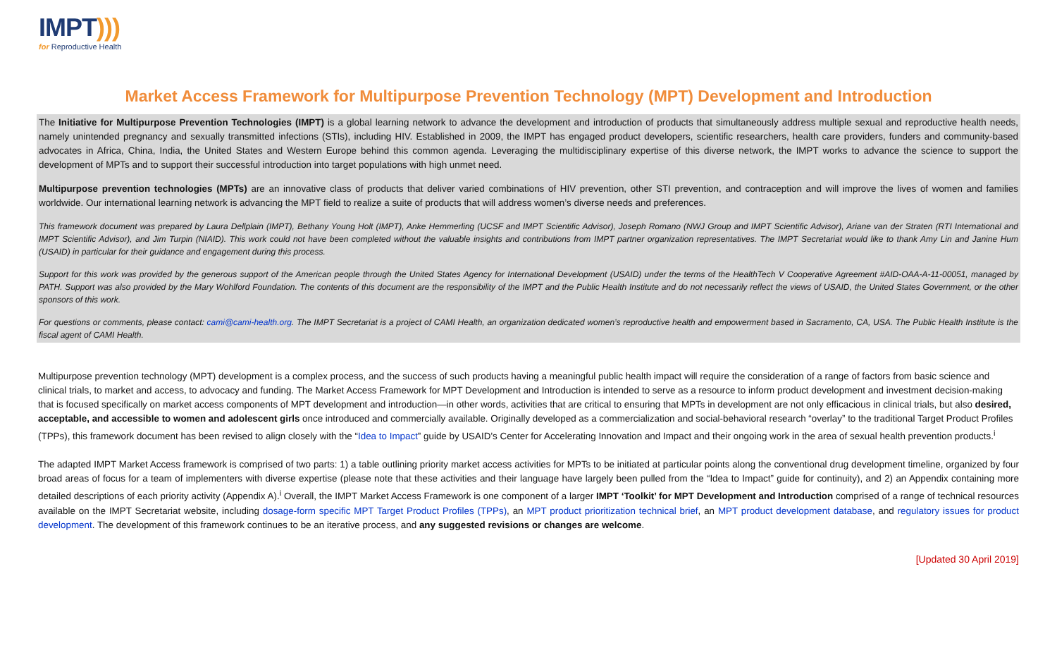IMPT)))
for Reproductive Health
Market Access Framework for Multipurpose Prevention Technology (MPT) Development and Introduction
The Initiative for Multipurpose Prevention Technologies (IMPT) is a global learning network to advance the development and introduction of products that simultaneously address multiple sexual and reproductive health needs, namely unintended pregnancy and sexually transmitted infections (STIs), including HIV. Established in 2009, the IMPT has engaged product developers, scientific researchers, health care providers, funders and community-based advocates in Africa, China, India, the United States and Western Europe behind this common agenda. Leveraging the multidisciplinary expertise of this diverse network, the IMPT works to advance the science to support the development of MPTs and to support their successful introduction into target populations with high unmet need.
Multipurpose prevention technologies (MPTs) are an innovative class of products that deliver varied combinations of HIV prevention, other STI prevention, and contraception and will improve the lives of women and families worldwide. Our international learning network is advancing the MPT field to realize a suite of products that will address women’s diverse needs and preferences.
This framework document was prepared by Laura Dellplain (IMPT), Bethany Young Holt (IMPT), Anke Hemmerling (UCSF and IMPT Scientific Advisor), Joseph Romano (NWJ Group and IMPT Scientific Advisor), Ariane van der Straten (RTI International and IMPT Scientific Advisor), and Jim Turpin (NIAID). This work could not have been completed without the valuable insights and contributions from IMPT partner organization representatives. The IMPT Secretariat would like to thank Amy Lin and Janine Hum (USAID) in particular for their guidance and engagement during this process.
Support for this work was provided by the generous support of the American people through the United States Agency for International Development (USAID) under the terms of the HealthTech V Cooperative Agreement #AID-OAA-A-11-00051, managed by PATH. Support was also provided by the Mary Wohlford Foundation. The contents of this document are the responsibility of the IMPT and the Public Health Institute and do not necessarily reflect the views of USAID, the United States Government, or the other sponsors of this work.
For questions or comments, please contact: cami@cami-health.org. The IMPT Secretariat is a project of CAMI Health, an organization dedicated women’s reproductive health and empowerment based in Sacramento, CA, USA. The Public Health Institute is the fiscal agent of CAMI Health.
Multipurpose prevention technology (MPT) development is a complex process, and the success of such products having a meaningful public health impact will require the consideration of a range of factors from basic science and clinical trials, to market and access, to advocacy and funding. The Market Access Framework for MPT Development and Introduction is intended to serve as a resource to inform product development and investment decision-making that is focused specifically on market access components of MPT development and introduction—in other words, activities that are critical to ensuring that MPTs in development are not only efficacious in clinical trials, but also desired, acceptable, and accessible to women and adolescent girls once introduced and commercially available. Originally developed as a commercialization and social-behavioral research “overlay” to the traditional Target Product Profiles (TPPs), this framework document has been revised to align closely with the “Idea to Impact” guide by USAID’s Center for Accelerating Innovation and Impact and their ongoing work in the area of sexual health prevention products.<sup>i</sup>
The adapted IMPT Market Access framework is comprised of two parts: 1) a table outlining priority market access activities for MPTs to be initiated at particular points along the conventional drug development timeline, organized by four broad areas of focus for a team of implementers with diverse expertise (please note that these activities and their language have largely been pulled from the “Idea to Impact” guide for continuity), and 2) an Appendix containing more detailed descriptions of each priority activity (Appendix A).<sup>i</sup> Overall, the IMPT Market Access Framework is one component of a larger IMPT ‘Toolkit’ for MPT Development and Introduction comprised of a range of technical resources available on the IMPT Secretariat website, including dosage-form specific MPT Target Product Profiles (TPPs), an MPT product prioritization technical brief, an MPT product development database, and regulatory issues for product development. The development of this framework continues to be an iterative process, and any suggested revisions or changes are welcome.
[Updated 30 April 2019]